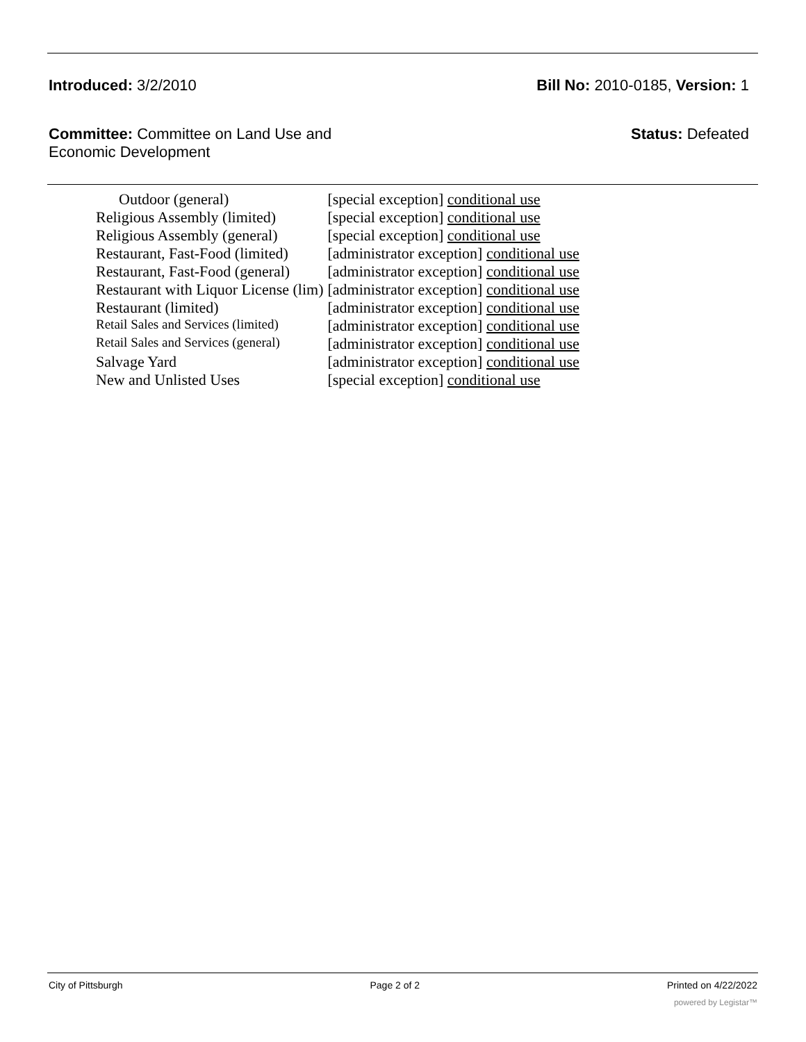Introduced: 3/2/2010 Bill No: 2010-0185, Version: 1
Committee: Committee on Land Use and
Economic Development
Status: Defeated
| Outdoor (general) | [special exception] conditional use |
| Religious Assembly (limited) | [special exception] conditional use |
| Religious Assembly (general) | [special exception] conditional use |
| Restaurant, Fast-Food (limited) | [administrator exception] conditional use |
| Restaurant, Fast-Food (general) | [administrator exception] conditional use |
| Restaurant with Liquor License (lim) | [administrator exception] conditional use |
| Restaurant (limited) | [administrator exception] conditional use |
| Retail Sales and Services (limited) | [administrator exception] conditional use |
| Retail Sales and Services (general) | [administrator exception] conditional use |
| Salvage Yard | [administrator exception] conditional use |
| New and Unlisted Uses | [special exception] conditional use |
City of Pittsburgh Page 2 of 2 Printed on 4/22/2022
powered by Legistar™